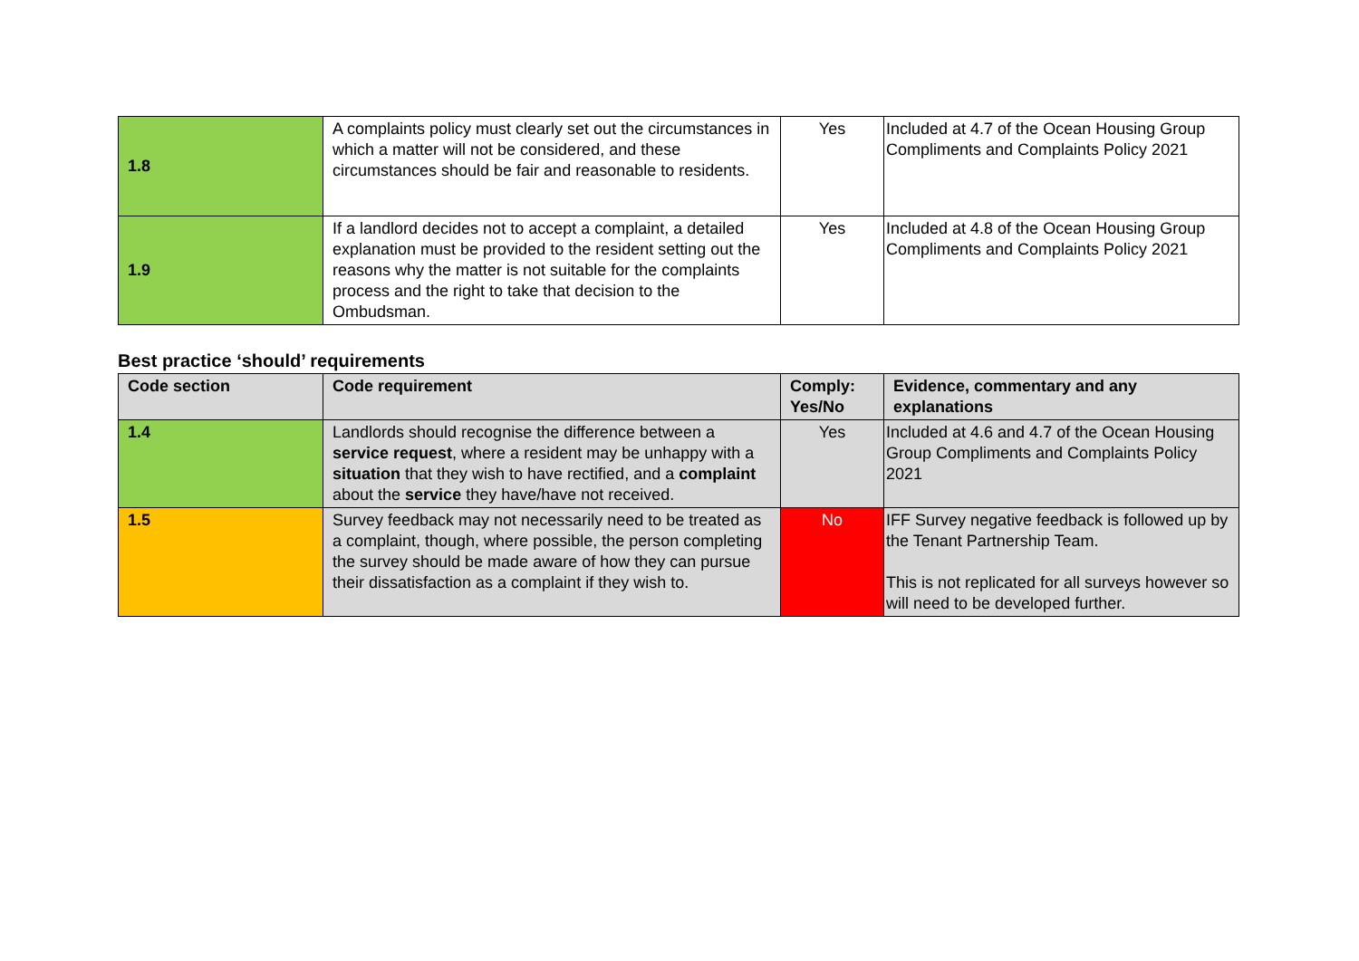| 1.8 | A complaints policy must clearly set out the circumstances in which a matter will not be considered, and these circumstances should be fair and reasonable to residents. | Yes | Included at 4.7 of the Ocean Housing Group Compliments and Complaints Policy 2021 |
| 1.9 | If a landlord decides not to accept a complaint, a detailed explanation must be provided to the resident setting out the reasons why the matter is not suitable for the complaints process and the right to take that decision to the Ombudsman. | Yes | Included at 4.8 of the Ocean Housing Group Compliments and Complaints Policy 2021 |
Best practice ‘should’ requirements
| Code section | Code requirement | Comply: Yes/No | Evidence, commentary and any explanations |
| --- | --- | --- | --- |
| 1.4 | Landlords should recognise the difference between a service request , where a resident may be unhappy with a situation that they wish to have rectified, and a complaint about the service they have/have not received. | Yes | Included at 4.6 and 4.7 of the Ocean Housing Group Compliments and Complaints Policy 2021 |
| 1.5 | Survey feedback may not necessarily need to be treated as a complaint, though, where possible, the person completing the survey should be made aware of how they can pursue their dissatisfaction as a complaint if they wish to. | No | IFF Survey negative feedback is followed up by the Tenant Partnership Team. This is not replicated for all surveys however so will need to be developed further. |